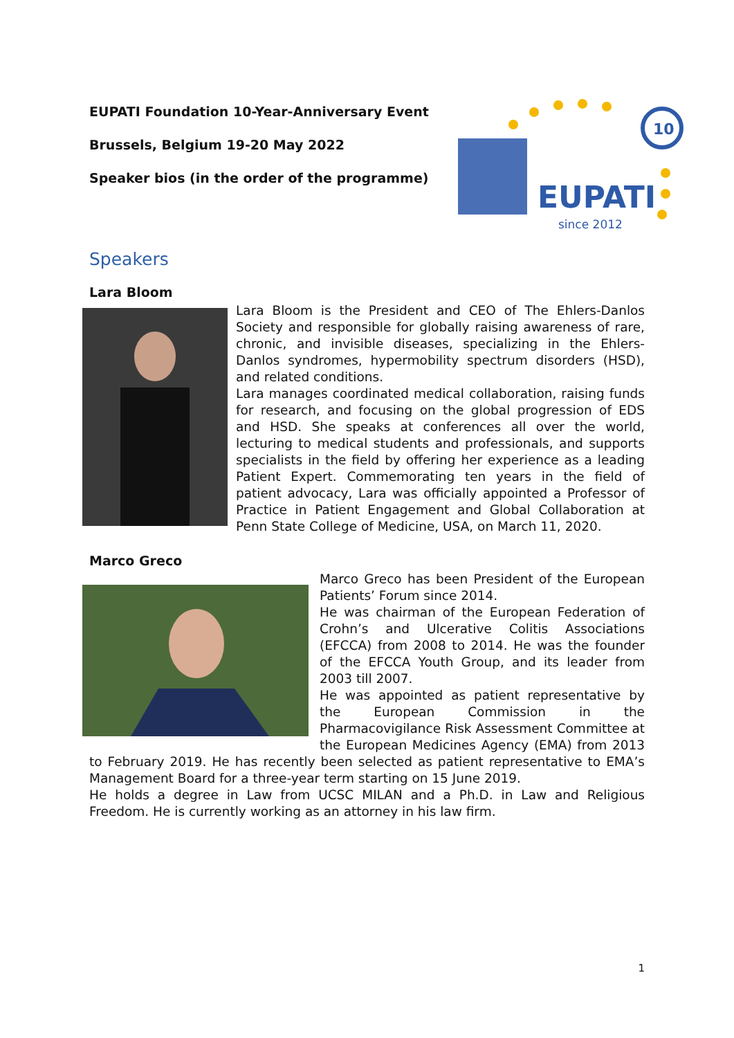EUPATI Foundation 10-Year-Anniversary Event
Brussels, Belgium 19-20 May 2022
Speaker bios (in the order of the programme)
EUPATI
since 2012
10
Speakers
Lara Bloom
Lara Bloom is the President and CEO of The Ehlers-Danlos Society and responsible for globally raising awareness of rare, chronic, and invisible diseases, specializing in the Ehlers-Danlos syndromes, hypermobility spectrum disorders (HSD), and related conditions.
Lara manages coordinated medical collaboration, raising funds for research, and focusing on the global progression of EDS and HSD. She speaks at conferences all over the world, lecturing to medical students and professionals, and supports specialists in the field by offering her experience as a leading Patient Expert. Commemorating ten years in the field of patient advocacy, Lara was officially appointed a Professor of Practice in Patient Engagement and Global Collaboration at Penn State College of Medicine, USA, on March 11, 2020.
Marco Greco
Marco Greco has been President of the European Patients’ Forum since 2014.
He was chairman of the European Federation of Crohn’s and Ulcerative Colitis Associations (EFCCA) from 2008 to 2014. He was the founder of the EFCCA Youth Group, and its leader from 2003 till 2007.
He was appointed as patient representative by the European Commission in the Pharmacovigilance Risk Assessment Committee at the European Medicines Agency (EMA) from 2013 to February 2019. He has recently been selected as patient representative to EMA’s Management Board for a three-year term starting on 15 June 2019.
He holds a degree in Law from UCSC MILAN and a Ph.D. in Law and Religious Freedom. He is currently working as an attorney in his law firm.
1